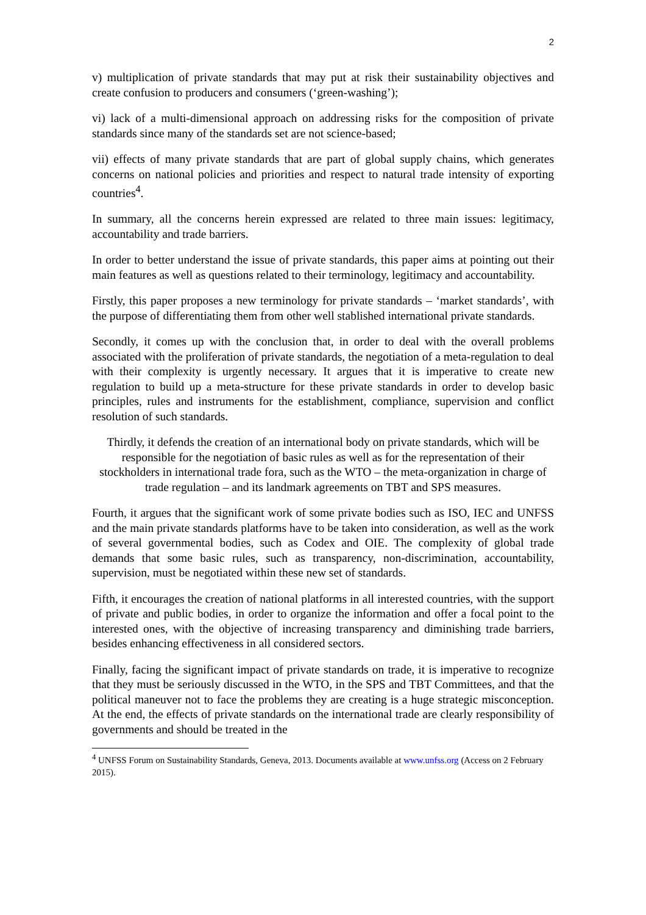2
v) multiplication of private standards that may put at risk their sustainability objectives and create confusion to producers and consumers (‘green-washing’);
vi) lack of a multi-dimensional approach on addressing risks for the composition of private standards since many of the standards set are not science-based;
vii) effects of many private standards that are part of global supply chains, which generates concerns on national policies and priorities and respect to natural trade intensity of exporting countries<sup>4</sup>.
In summary, all the concerns herein expressed are related to three main issues: legitimacy, accountability and trade barriers.
In order to better understand the issue of private standards, this paper aims at pointing out their main features as well as questions related to their terminology, legitimacy and accountability.
Firstly, this paper proposes a new terminology for private standards – ‘market standards’, with the purpose of differentiating them from other well stablished international private standards.
Secondly, it comes up with the conclusion that, in order to deal with the overall problems associated with the proliferation of private standards, the negotiation of a meta-regulation to deal with their complexity is urgently necessary. It argues that it is imperative to create new regulation to build up a meta-structure for these private standards in order to develop basic principles, rules and instruments for the establishment, compliance, supervision and conflict resolution of such standards.
Thirdly, it defends the creation of an international body on private standards, which will be responsible for the negotiation of basic rules as well as for the representation of their stockholders in international trade fora, such as the WTO – the meta-organization in charge of trade regulation – and its landmark agreements on TBT and SPS measures.
Fourth, it argues that the significant work of some private bodies such as ISO, IEC and UNFSS and the main private standards platforms have to be taken into consideration, as well as the work of several governmental bodies, such as Codex and OIE. The complexity of global trade demands that some basic rules, such as transparency, non-discrimination, accountability, supervision, must be negotiated within these new set of standards.
Fifth, it encourages the creation of national platforms in all interested countries, with the support of private and public bodies, in order to organize the information and offer a focal point to the interested ones, with the objective of increasing transparency and diminishing trade barriers, besides enhancing effectiveness in all considered sectors.
Finally, facing the significant impact of private standards on trade, it is imperative to recognize that they must be seriously discussed in the WTO, in the SPS and TBT Committees, and that the political maneuver not to face the problems they are creating is a huge strategic misconception. At the end, the effects of private standards on the international trade are clearly responsibility of governments and should be treated in the
<sup>4</sup> UNFSS Forum on Sustainability Standards, Geneva, 2013. Documents available at www.unfss.org (Access on 2 February 2015).